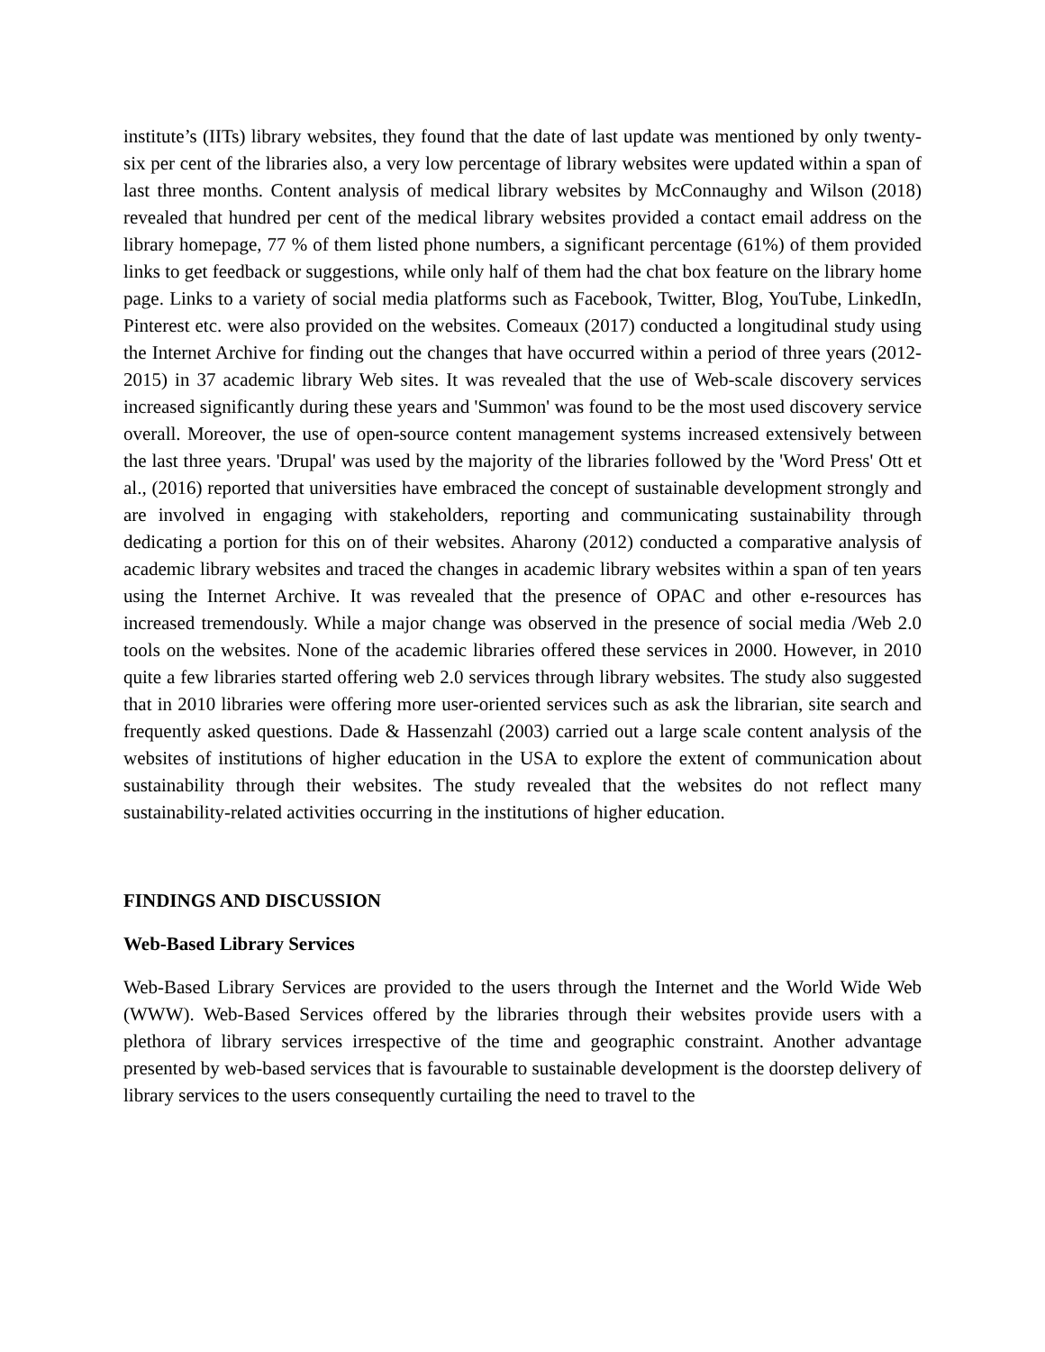institute’s (IITs) library websites, they found that the date of last update was mentioned by only twenty-six per cent of the libraries also, a very low percentage of library websites were updated within a span of last three months. Content analysis of medical library websites by McConnaughy and Wilson (2018) revealed that hundred per cent of the medical library websites provided a contact email address on the library homepage, 77 % of them listed phone numbers, a significant percentage (61%) of them provided links to get feedback or suggestions, while only half of them had the chat box feature on the library home page. Links to a variety of social media platforms such as Facebook, Twitter, Blog, YouTube, LinkedIn, Pinterest etc. were also provided on the websites. Comeaux (2017) conducted a longitudinal study using the Internet Archive for finding out the changes that have occurred within a period of three years (2012-2015) in 37 academic library Web sites. It was revealed that the use of Web-scale discovery services increased significantly during these years and 'Summon' was found to be the most used discovery service overall. Moreover, the use of open-source content management systems increased extensively between the last three years. 'Drupal' was used by the majority of the libraries followed by the 'Word Press' Ott et al., (2016) reported that universities have embraced the concept of sustainable development strongly and are involved in engaging with stakeholders, reporting and communicating sustainability through dedicating a portion for this on of their websites. Aharony (2012) conducted a comparative analysis of academic library websites and traced the changes in academic library websites within a span of ten years using the Internet Archive. It was revealed that the presence of OPAC and other e-resources has increased tremendously. While a major change was observed in the presence of social media /Web 2.0 tools on the websites. None of the academic libraries offered these services in 2000. However, in 2010 quite a few libraries started offering web 2.0 services through library websites. The study also suggested that in 2010 libraries were offering more user-oriented services such as ask the librarian, site search and frequently asked questions. Dade & Hassenzahl (2003) carried out a large scale content analysis of the websites of institutions of higher education in the USA to explore the extent of communication about sustainability through their websites. The study revealed that the websites do not reflect many sustainability-related activities occurring in the institutions of higher education.
FINDINGS AND DISCUSSION
Web-Based Library Services
Web-Based Library Services are provided to the users through the Internet and the World Wide Web (WWW). Web-Based Services offered by the libraries through their websites provide users with a plethora of library services irrespective of the time and geographic constraint. Another advantage presented by web-based services that is favourable to sustainable development is the doorstep delivery of library services to the users consequently curtailing the need to travel to the